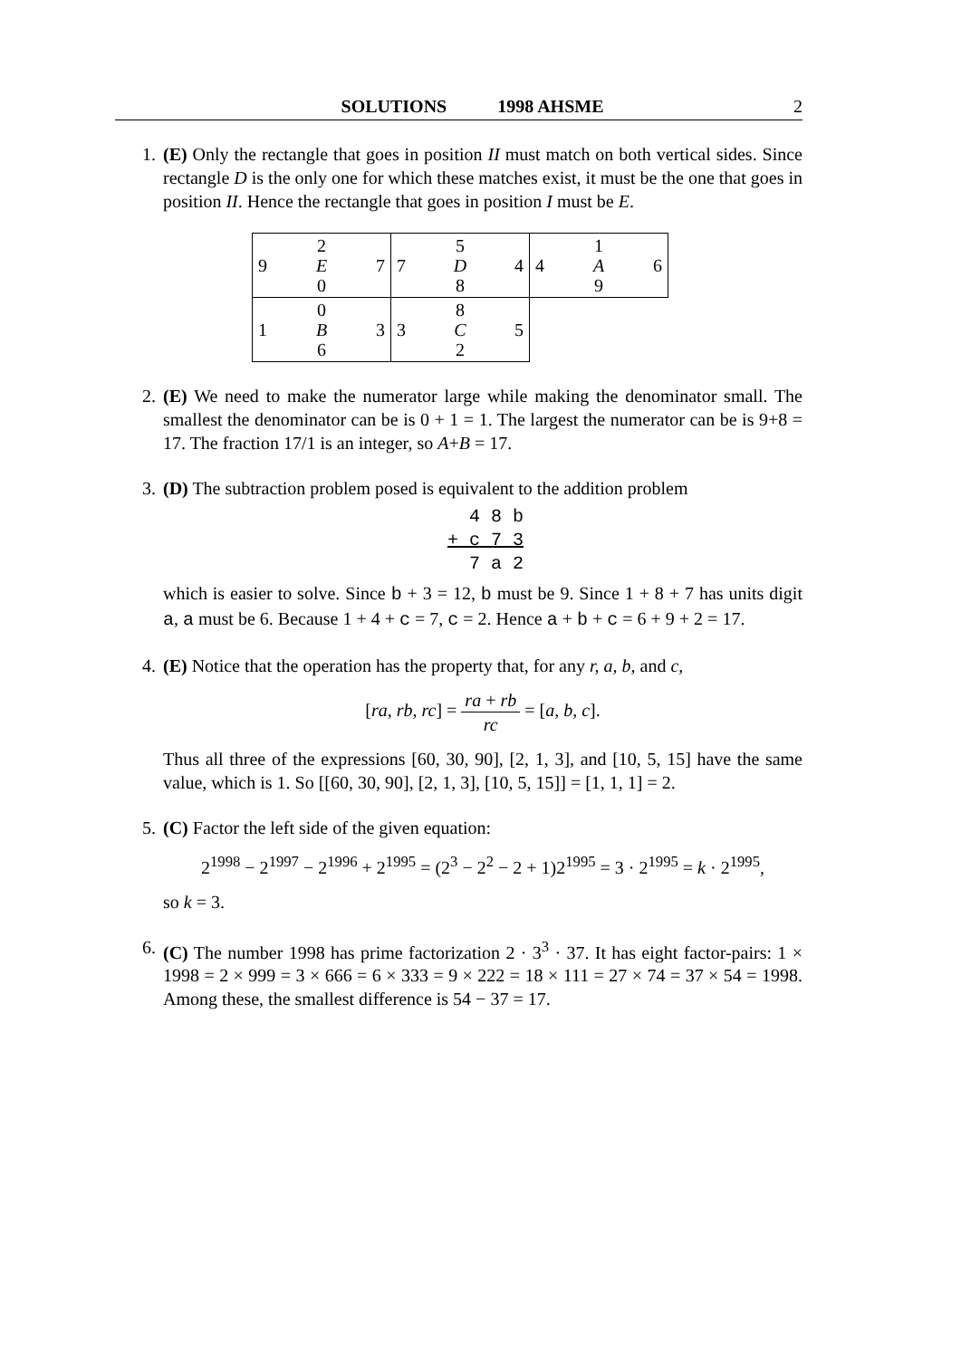SOLUTIONS 1998 AHSME 2
1. (E) Only the rectangle that goes in position II must match on both vertical sides. Since rectangle D is the only one for which these matches exist, it must be the one that goes in position II. Hence the rectangle that goes in position I must be E.
| 2 9 E 7 0 | 5 7 D 4 8 | 1 4 A 6 9 |
| 0 1 B 3 6 | 8 3 C 5 2 | |
2. (E) We need to make the numerator large while making the denominator small. The smallest the denominator can be is 0 + 1 = 1. The largest the numerator can be is 9+8 = 17. The fraction 17/1 is an integer, so A+B = 17.
3. (D) The subtraction problem posed is equivalent to the addition problem
4 8 b
+ c 7 3
7 a 2
which is easier to solve. Since b + 3 = 12, b must be 9. Since 1 + 8 + 7 has units digit a, a must be 6. Because 1 + 4 + c = 7, c = 2. Hence a + b + c = 6 + 9 + 2 = 17.
4. (E) Notice that the operation has the property that, for any r, a, b, and c,
[ra, rb, rc] = ra + rb rc = [a, b, c].
Thus all three of the expressions [60, 30, 90], [2, 1, 3], and [10, 5, 15] have the same value, which is 1. So [[60, 30, 90], [2, 1, 3], [10, 5, 15]] = [1, 1, 1] = 2.
5. (C) Factor the left side of the given equation:
2<sup>1998</sup> − 2<sup>1997</sup> − 2<sup>1996</sup> + 2<sup>1995</sup> = (2<sup>3</sup> − 2<sup>2</sup> − 2 + 1)2<sup>1995</sup> = 3 · 2<sup>1995</sup> = k · 2<sup>1995</sup>,
so k = 3.
6. (C) The number 1998 has prime factorization 2 · 3<sup>3</sup> · 37. It has eight factor-pairs: 1 × 1998 = 2 × 999 = 3 × 666 = 6 × 333 = 9 × 222 = 18 × 111 = 27 × 74 = 37 × 54 = 1998. Among these, the smallest difference is 54 − 37 = 17.